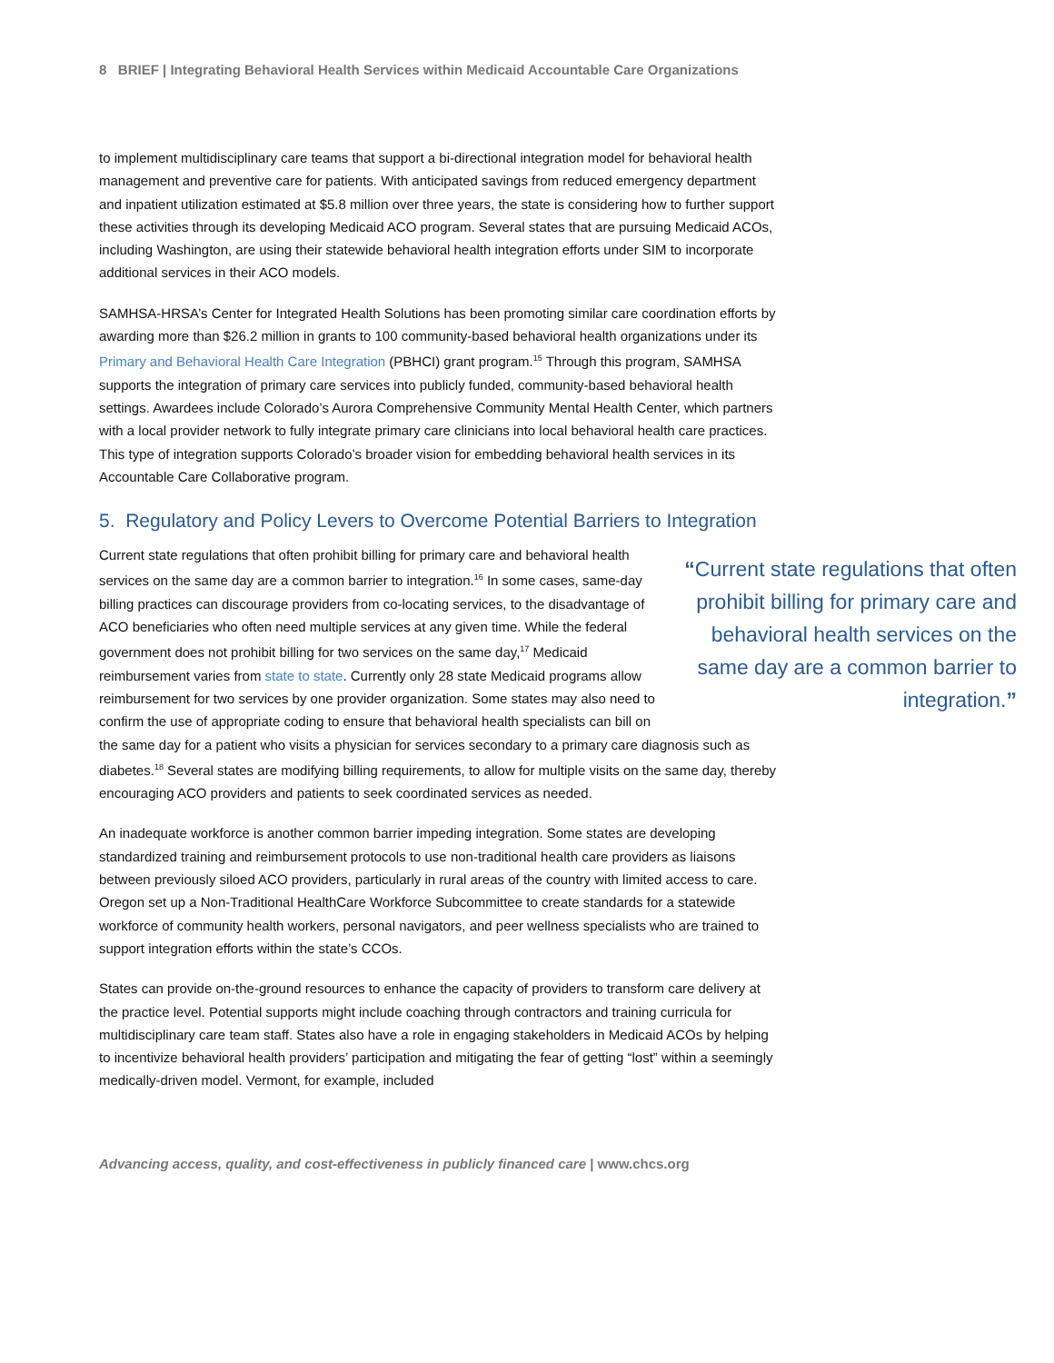8 BRIEF | Integrating Behavioral Health Services within Medicaid Accountable Care Organizations
to implement multidisciplinary care teams that support a bi-directional integration model for behavioral health management and preventive care for patients. With anticipated savings from reduced emergency department and inpatient utilization estimated at $5.8 million over three years, the state is considering how to further support these activities through its developing Medicaid ACO program. Several states that are pursuing Medicaid ACOs, including Washington, are using their statewide behavioral health integration efforts under SIM to incorporate additional services in their ACO models.
SAMHSA-HRSA’s Center for Integrated Health Solutions has been promoting similar care coordination efforts by awarding more than $26.2 million in grants to 100 community-based behavioral health organizations under its Primary and Behavioral Health Care Integration (PBHCI) grant program.<sup>15</sup> Through this program, SAMHSA supports the integration of primary care services into publicly funded, community-based behavioral health settings. Awardees include Colorado’s Aurora Comprehensive Community Mental Health Center, which partners with a local provider network to fully integrate primary care clinicians into local behavioral health care practices. This type of integration supports Colorado’s broader vision for embedding behavioral health services in its Accountable Care Collaborative program.
5. Regulatory and Policy Levers to Overcome Potential Barriers to Integration
“Current state regulations that often prohibit billing for primary care and behavioral health services on the same day are a common barrier to integration.”
Current state regulations that often prohibit billing for primary care and behavioral health services on the same day are a common barrier to integration.<sup>16</sup> In some cases, same-day billing practices can discourage providers from co-locating services, to the disadvantage of ACO beneficiaries who often need multiple services at any given time. While the federal government does not prohibit billing for two services on the same day,<sup>17</sup> Medicaid reimbursement varies from state to state. Currently only 28 state Medicaid programs allow reimbursement for two services by one provider organization. Some states may also need to confirm the use of appropriate coding to ensure that behavioral health specialists can bill on the same day for a patient who visits a physician for services secondary to a primary care diagnosis such as diabetes.<sup>18</sup> Several states are modifying billing requirements, to allow for multiple visits on the same day, thereby encouraging ACO providers and patients to seek coordinated services as needed.
An inadequate workforce is another common barrier impeding integration. Some states are developing standardized training and reimbursement protocols to use non-traditional health care providers as liaisons between previously siloed ACO providers, particularly in rural areas of the country with limited access to care. Oregon set up a Non-Traditional HealthCare Workforce Subcommittee to create standards for a statewide workforce of community health workers, personal navigators, and peer wellness specialists who are trained to support integration efforts within the state’s CCOs.
States can provide on-the-ground resources to enhance the capacity of providers to transform care delivery at the practice level. Potential supports might include coaching through contractors and training curricula for multidisciplinary care team staff. States also have a role in engaging stakeholders in Medicaid ACOs by helping to incentivize behavioral health providers’ participation and mitigating the fear of getting “lost” within a seemingly medically-driven model. Vermont, for example, included
Advancing access, quality, and cost-effectiveness in publicly financed care | www.chcs.org